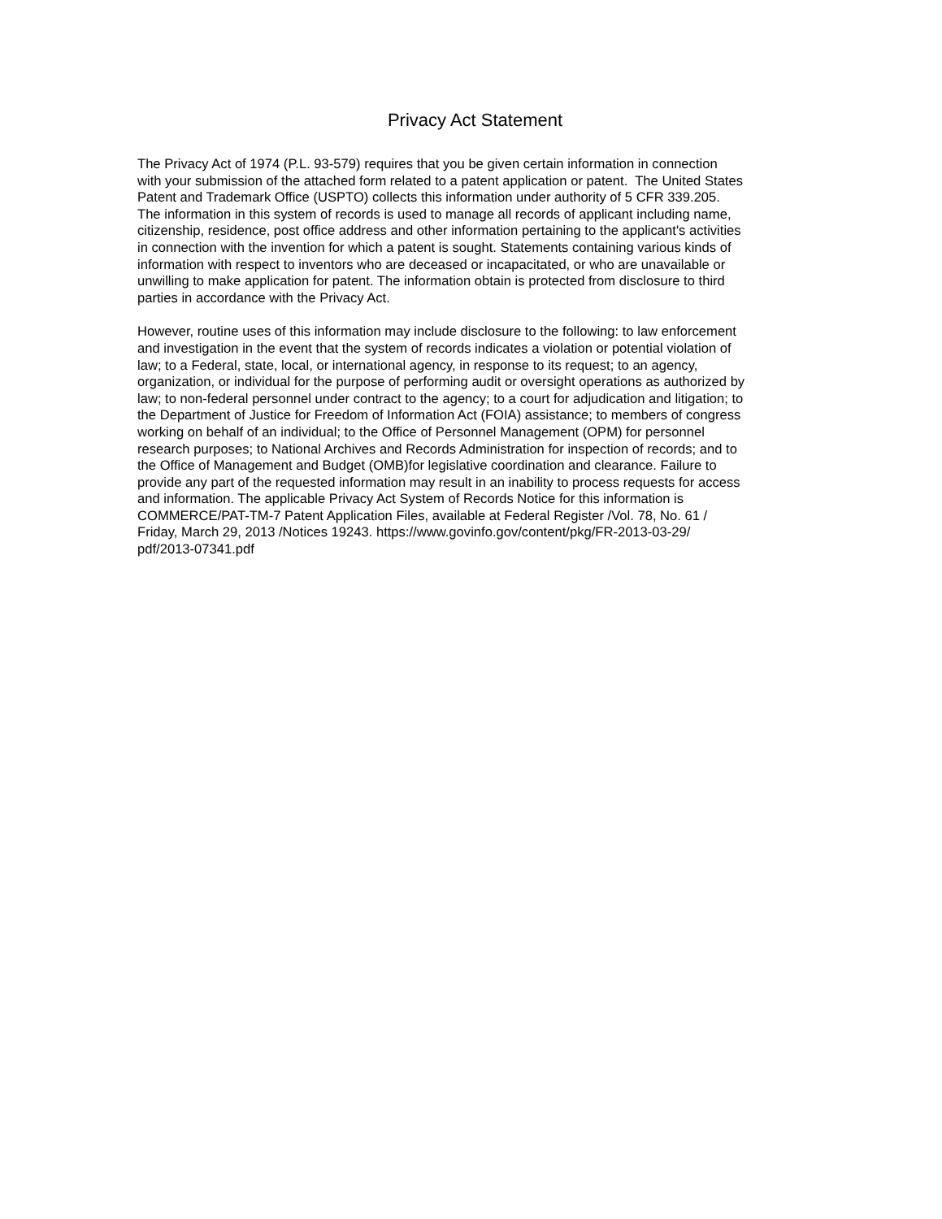Privacy Act Statement
The Privacy Act of 1974 (P.L. 93-579) requires that you be given certain information in connection
with your submission of the attached form related to a patent application or patent. The United States
Patent and Trademark Office (USPTO) collects this information under authority of 5 CFR 339.205.
The information in this system of records is used to manage all records of applicant including name,
citizenship, residence, post office address and other information pertaining to the applicant's activities
in connection with the invention for which a patent is sought. Statements containing various kinds of
information with respect to inventors who are deceased or incapacitated, or who are unavailable or
unwilling to make application for patent. The information obtain is protected from disclosure to third
parties in accordance with the Privacy Act.
However, routine uses of this information may include disclosure to the following: to law enforcement
and investigation in the event that the system of records indicates a violation or potential violation of
law; to a Federal, state, local, or international agency, in response to its request; to an agency,
organization, or individual for the purpose of performing audit or oversight operations as authorized by
law; to non-federal personnel under contract to the agency; to a court for adjudication and litigation; to
the Department of Justice for Freedom of Information Act (FOIA) assistance; to members of congress
working on behalf of an individual; to the Office of Personnel Management (OPM) for personnel
research purposes; to National Archives and Records Administration for inspection of records; and to
the Office of Management and Budget (OMB)for legislative coordination and clearance. Failure to
provide any part of the requested information may result in an inability to process requests for access
and information. The applicable Privacy Act System of Records Notice for this information is
COMMERCE/PAT-TM-7 Patent Application Files, available at Federal Register /Vol. 78, No. 61 /
Friday, March 29, 2013 /Notices 19243. https://www.govinfo.gov/content/pkg/FR-2013-03-29/
pdf/2013-07341.pdf